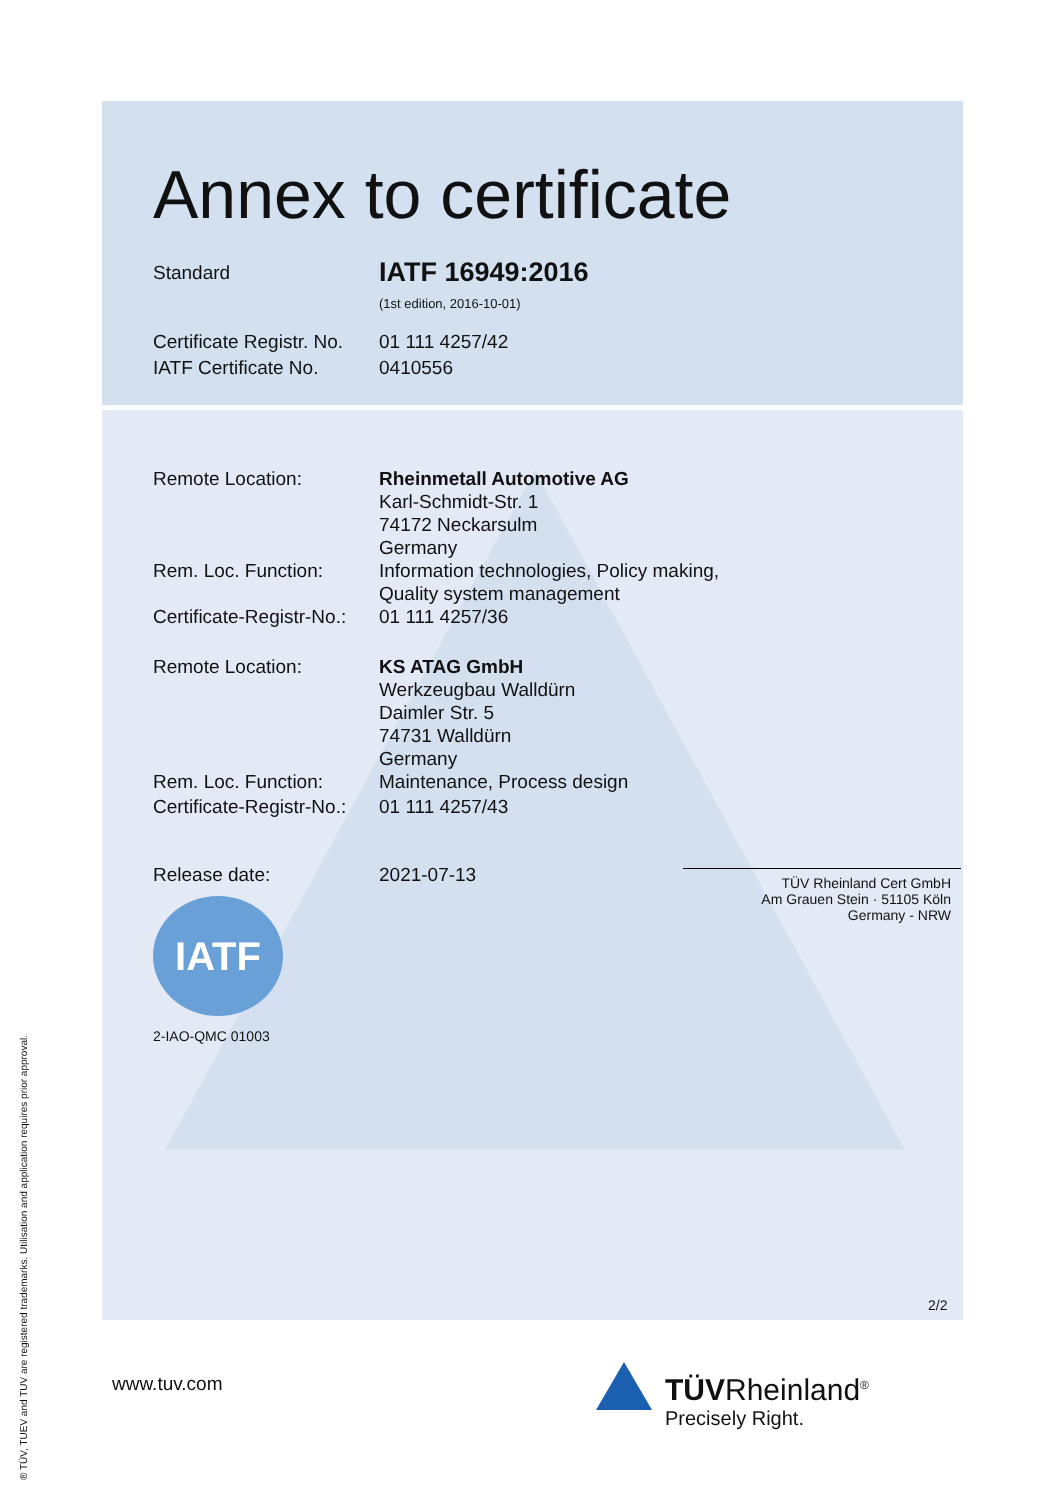Annex to certificate
Standard
IATF 16949:2016
(1st edition, 2016-10-01)
Certificate Registr. No.
IATF Certificate No.
01 111 4257/42
0410556
Remote Location: Rheinmetall Automotive AG
Karl-Schmidt-Str. 1
74172 Neckarsulm
Germany
Rem. Loc. Function: Information technologies, Policy making,
Quality system management
Certificate-Registr-No.:
01 111 4257/36
Remote Location: KS ATAG GmbH
Werkzeugbau Walldürn
Daimler Str. 5
74731 Walldürn
Germany
Rem. Loc. Function: Maintenance, Process design
Certificate-Registr-No.:
01 111 4257/43
Release date: 2021-07-13
IATF
2-IAO-QMC 01003
TÜV Rheinland Cert GmbH
Am Grauen Stein · 51105 Köln
Germany - NRW
2/2
www.tuv.com
TÜVRheinland<sup>®</sup>
Precisely Right.
® TÜV, TUEV and TUV are registered trademarks. Utilisation and application requires prior approval.